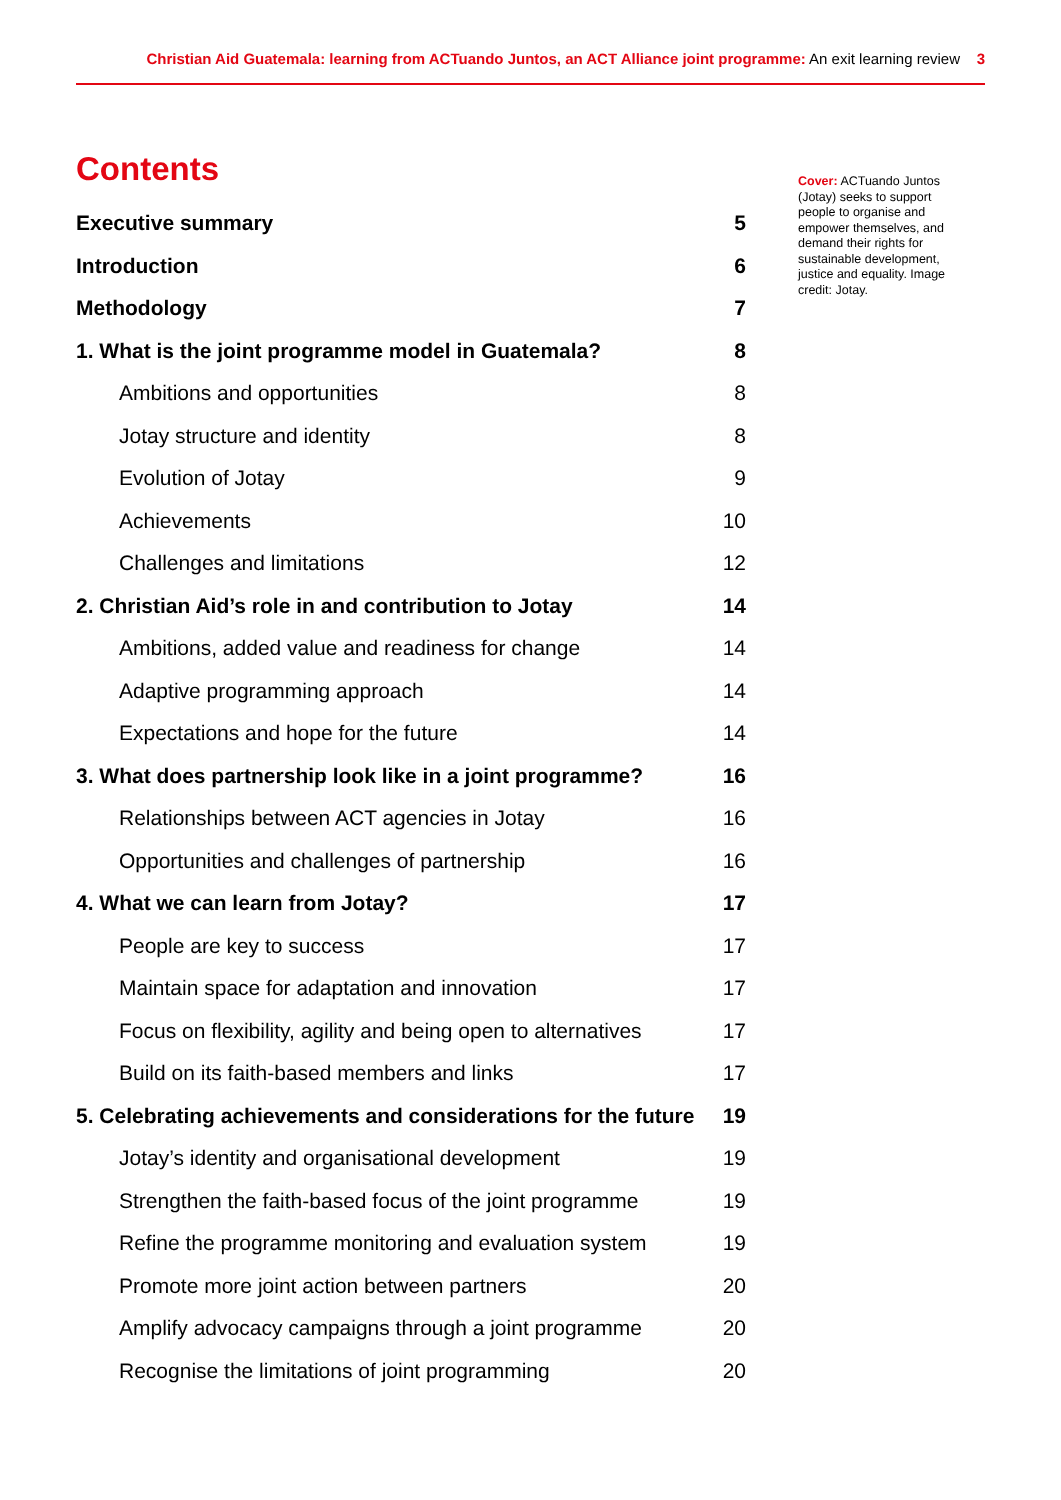Christian Aid Guatemala: learning from ACTuando Juntos, an ACT Alliance joint programme: An exit learning review 3
Contents
Executive summary 5
Introduction 6
Methodology 7
1. What is the joint programme model in Guatemala? 8
Ambitions and opportunities 8
Jotay structure and identity 8
Evolution of Jotay 9
Achievements 10
Challenges and limitations 12
2. Christian Aid’s role in and contribution to Jotay 14
Ambitions, added value and readiness for change 14
Adaptive programming approach 14
Expectations and hope for the future 14
3. What does partnership look like in a joint programme? 16
Relationships between ACT agencies in Jotay 16
Opportunities and challenges of partnership 16
4. What we can learn from Jotay? 17
People are key to success 17
Maintain space for adaptation and innovation 17
Focus on flexibility, agility and being open to alternatives 17
Build on its faith-based members and links 17
5. Celebrating achievements and considerations for the future 19
Jotay’s identity and organisational development 19
Strengthen the faith-based focus of the joint programme 19
Refine the programme monitoring and evaluation system 19
Promote more joint action between partners 20
Amplify advocacy campaigns through a joint programme 20
Recognise the limitations of joint programming 20
Cover: ACTuando Juntos (Jotay) seeks to support people to organise and empower themselves, and demand their rights for sustainable development, justice and equality. Image credit: Jotay.